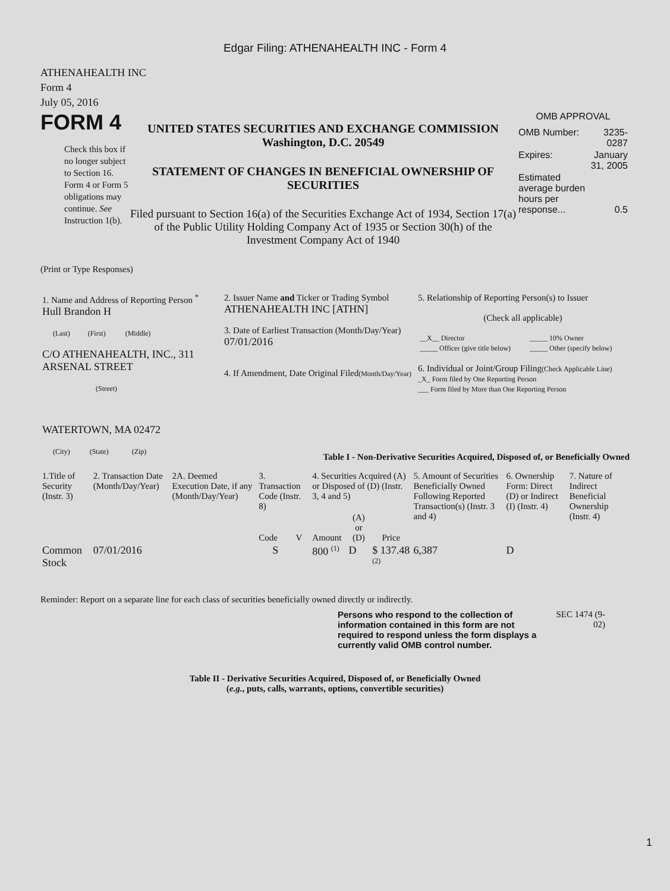Edgar Filing: ATHENAHEALTH INC - Form 4
ATHENAHEALTH INC
Form 4
July 05, 2016
FORM 4
Check this box if no longer subject to Section 16. Form 4 or Form 5 obligations may continue. See Instruction 1(b).
UNITED STATES SECURITIES AND EXCHANGE COMMISSION
Washington, D.C. 20549
STATEMENT OF CHANGES IN BENEFICIAL OWNERSHIP OF SECURITIES
Filed pursuant to Section 16(a) of the Securities Exchange Act of 1934, Section 17(a) of the Public Utility Holding Company Act of 1935 or Section 30(h) of the Investment Company Act of 1940
OMB APPROVAL
| OMB Number: | 3235-0287 |
| Expires: | January 31, 2005 |
| Estimated average burden hours per response... | 0.5 |
(Print or Type Responses)
| 1. Name and Address of Reporting Person <sup>*</sup> Hull Brandon H (Last) (First) (Middle) C/O ATHENAHEALTH, INC., 311 ARSENAL STREET (Street) WATERTOWN, MA 02472 (City) (State) (Zip) | 2. Issuer Name and Ticker or Trading Symbol ATHENAHEALTH INC [ATHN] 3. Date of Earliest Transaction (Month/Day/Year) 07/01/2016 4. If Amendment, Date Original Filed (Month/Day/Year) | 5. Relationship of Reporting Person(s) to Issuer (Check all applicable) / __X__ Director / _____ 10% Owner / / _____ Officer (give title below) / _____ Other (specify below) / 6. Individual or Joint/Group Filing (Check Applicable Line) _X_ Form filed by One Reporting Person ___ Form filed by More than One Reporting Person |
Table I - Non-Derivative Securities Acquired, Disposed of, or Beneficially Owned
| 1.Title of Security (Instr. 3) | 2. Transaction Date (Month/Day/Year) | 2A. Deemed Execution Date, if any (Month/Day/Year) | 3. Transaction Code (Instr. 8) | | 4. Securities Acquired (A) or Disposed of (D) (Instr. 3, 4 and 5) | | | 5. Amount of Securities Beneficially Owned Following Reported Transaction(s) (Instr. 3 and 4) | 6. Ownership Form: Direct (D) or Indirect (I) (Instr. 4) | 7. Nature of Indirect Beneficial Ownership (Instr. 4) |
| --- | --- | --- | --- | --- | --- | --- | --- | --- | --- | --- |
| | | | Code | V | Amount | (A) or (D) | Price | | | |
| Common Stock | 07/01/2016 | | S | | 800 <sup>(1)</sup> | D | $ 137.48 <sup>(2)</sup> | 6,387 | D | |
Reminder: Report on a separate line for each class of securities beneficially owned directly or indirectly.
Persons who respond to the collection of information contained in this form are not required to respond unless the form displays a currently valid OMB control number.
SEC 1474 (9-02)
Table II - Derivative Securities Acquired, Disposed of, or Beneficially Owned
(e.g., puts, calls, warrants, options, convertible securities)
1